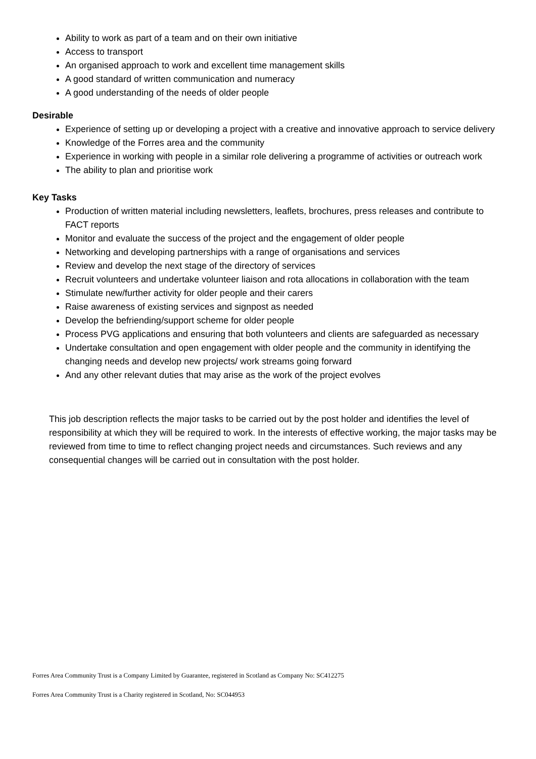Ability to work as part of a team and on their own initiative
Access to transport
An organised approach to work and excellent time management skills
A good standard of written communication and numeracy
A good understanding of the needs of older people
Desirable
Experience of setting up or developing a project with a creative and innovative approach to service delivery
Knowledge of the Forres area and the community
Experience in working with people in a similar role delivering a programme of activities or outreach work
The ability to plan and prioritise work
Key Tasks
Production of written material including newsletters, leaflets, brochures, press releases and contribute to FACT reports
Monitor and evaluate the success of the project and the engagement of older people
Networking and developing partnerships with a range of organisations and services
Review and develop the next stage of the directory of services
Recruit volunteers and undertake volunteer liaison and rota allocations in collaboration with the team
Stimulate new/further activity for older people and their carers
Raise awareness of existing services and signpost as needed
Develop the befriending/support scheme for older people
Process PVG applications and ensuring that both volunteers and clients are safeguarded as necessary
Undertake consultation and open engagement with older people and the community in identifying the changing needs and develop new projects/ work streams going forward
And any other relevant duties that may arise as the work of the project evolves
This job description reflects the major tasks to be carried out by the post holder and identifies the level of responsibility at which they will be required to work. In the interests of effective working, the major tasks may be reviewed from time to time to reflect changing project needs and circumstances. Such reviews and any consequential changes will be carried out in consultation with the post holder.
Forres Area Community Trust is a Company Limited by Guarantee, registered in Scotland as Company No: SC412275
Forres Area Community Trust is a Charity registered in Scotland, No: SC044953